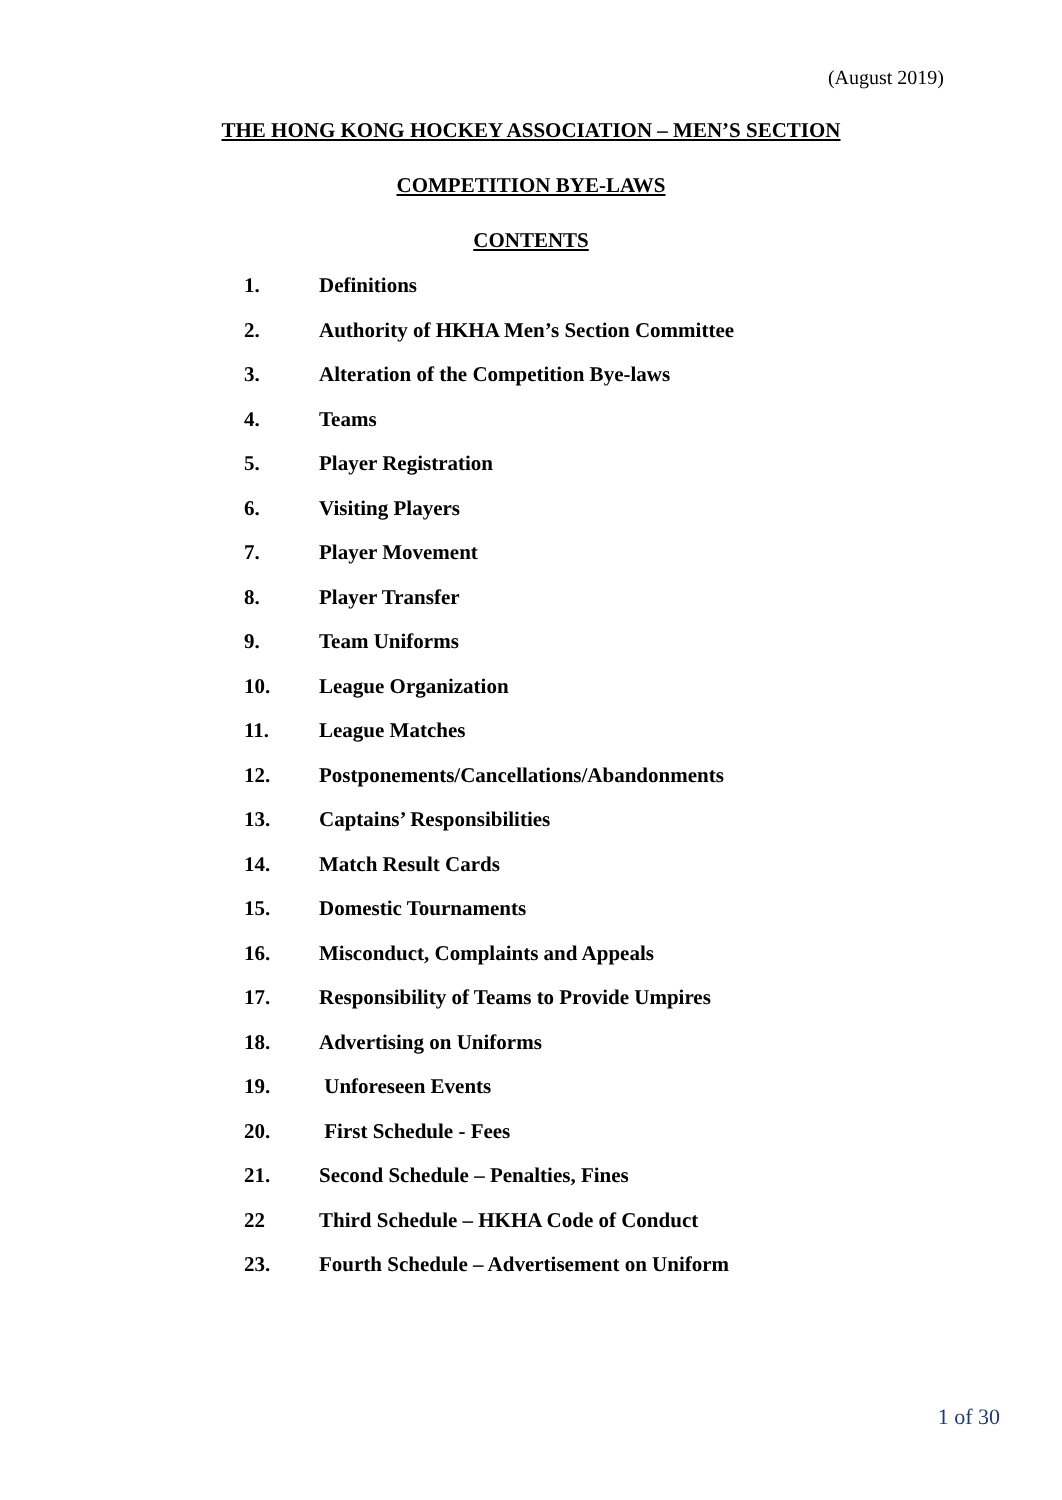(August 2019)
THE HONG KONG HOCKEY ASSOCIATION – MEN’S SECTION
COMPETITION BYE-LAWS
CONTENTS
1. Definitions
2. Authority of HKHA Men’s Section Committee
3. Alteration of the Competition Bye-laws
4. Teams
5. Player Registration
6. Visiting Players
7. Player Movement
8. Player Transfer
9. Team Uniforms
10. League Organization
11. League Matches
12. Postponements/Cancellations/Abandonments
13. Captains’ Responsibilities
14. Match Result Cards
15. Domestic Tournaments
16. Misconduct, Complaints and Appeals
17. Responsibility of Teams to Provide Umpires
18. Advertising on Uniforms
19. Unforeseen Events
20. First Schedule - Fees
21. Second Schedule – Penalties, Fines
22 Third Schedule – HKHA Code of Conduct
23. Fourth Schedule – Advertisement on Uniform
1 of 30